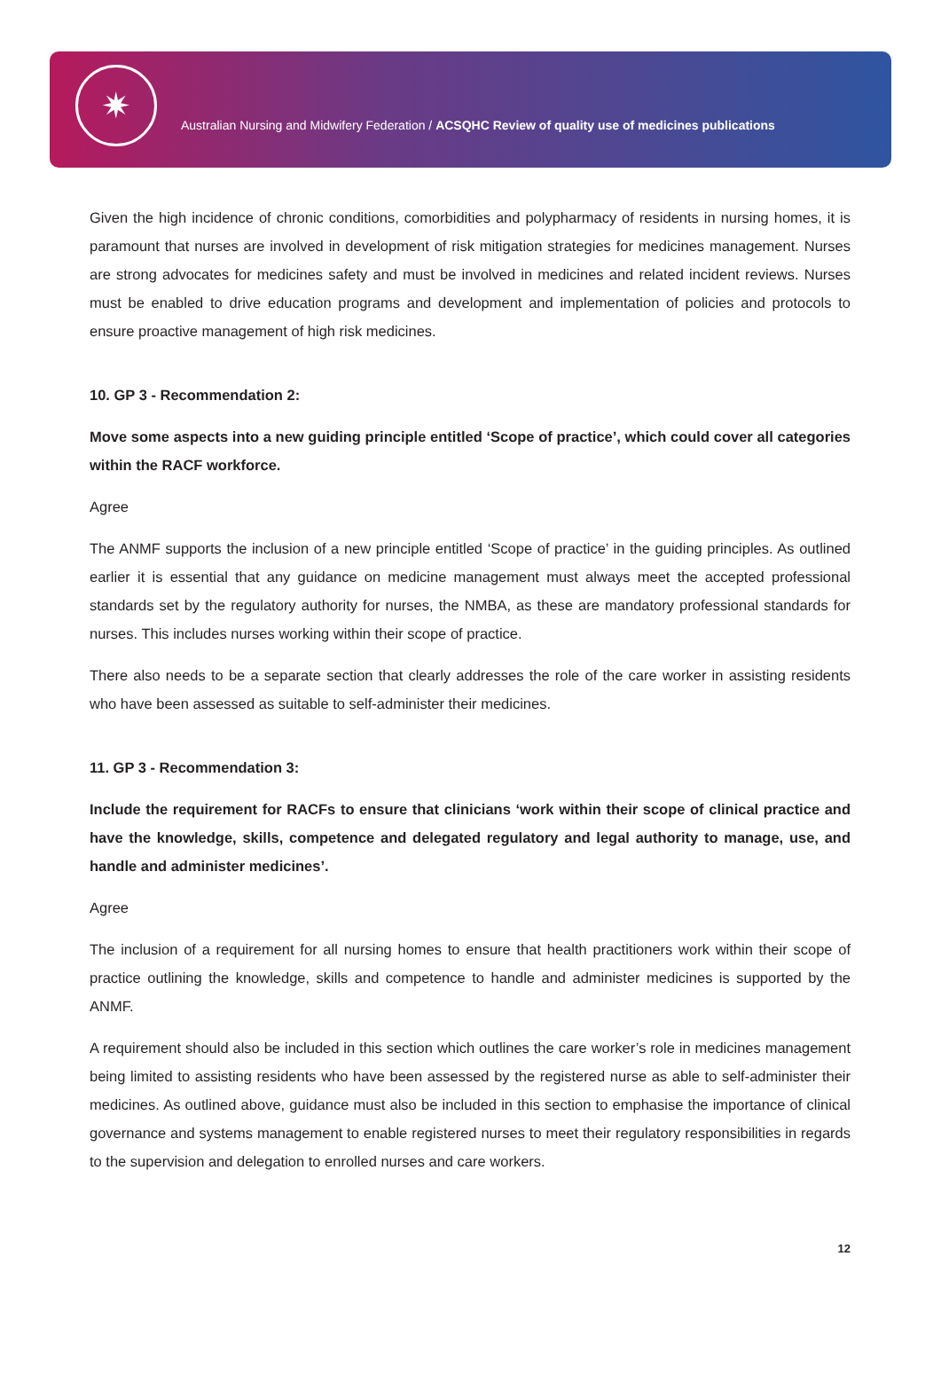✷
Australian Nursing and Midwifery Federation / ACSQHC Review of quality use of medicines publications
Given the high incidence of chronic conditions, comorbidities and polypharmacy of residents in nursing homes, it is paramount that nurses are involved in development of risk mitigation strategies for medicines management. Nurses are strong advocates for medicines safety and must be involved in medicines and related incident reviews. Nurses must be enabled to drive education programs and development and implementation of policies and protocols to ensure proactive management of high risk medicines.
10. GP 3 - Recommendation 2:
Move some aspects into a new guiding principle entitled ‘Scope of practice’, which could cover all categories within the RACF workforce.
Agree
The ANMF supports the inclusion of a new principle entitled ‘Scope of practice’ in the guiding principles. As outlined earlier it is essential that any guidance on medicine management must always meet the accepted professional standards set by the regulatory authority for nurses, the NMBA, as these are mandatory professional standards for nurses. This includes nurses working within their scope of practice.
There also needs to be a separate section that clearly addresses the role of the care worker in assisting residents who have been assessed as suitable to self-administer their medicines.
11. GP 3 - Recommendation 3:
Include the requirement for RACFs to ensure that clinicians ‘work within their scope of clinical practice and have the knowledge, skills, competence and delegated regulatory and legal authority to manage, use, and handle and administer medicines’.
Agree
The inclusion of a requirement for all nursing homes to ensure that health practitioners work within their scope of practice outlining the knowledge, skills and competence to handle and administer medicines is supported by the ANMF.
A requirement should also be included in this section which outlines the care worker’s role in medicines management being limited to assisting residents who have been assessed by the registered nurse as able to self-administer their medicines. As outlined above, guidance must also be included in this section to emphasise the importance of clinical governance and systems management to enable registered nurses to meet their regulatory responsibilities in regards to the supervision and delegation to enrolled nurses and care workers.
12